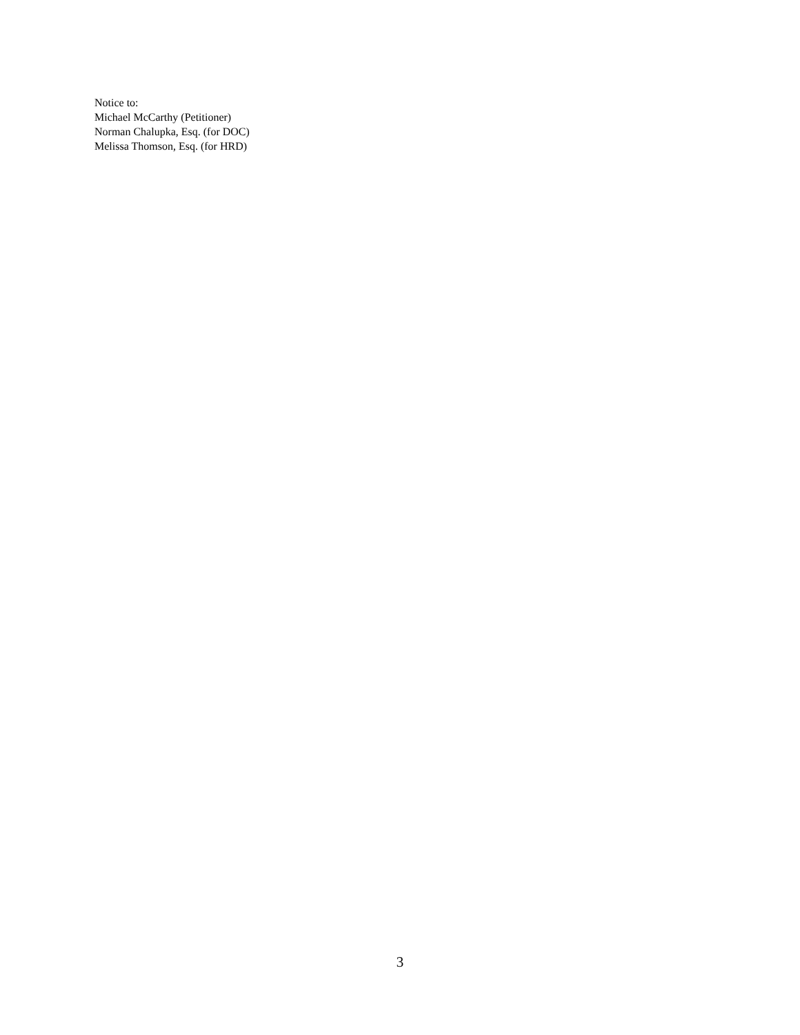Notice to:
Michael McCarthy (Petitioner)
Norman Chalupka, Esq. (for DOC)
Melissa Thomson, Esq. (for HRD)
3